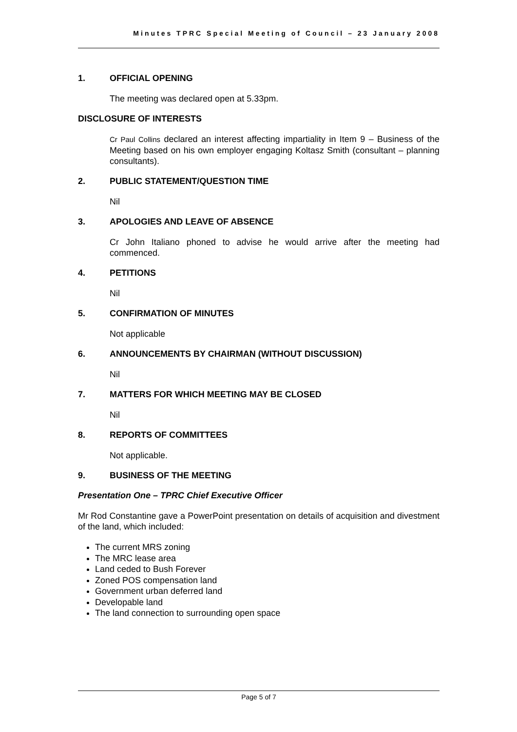Minutes TPRC Special Meeting of Council – 23 January 2008
1. OFFICIAL OPENING
The meeting was declared open at 5.33pm.
DISCLOSURE OF INTERESTS
Cr Paul Collins declared an interest affecting impartiality in Item 9 – Business of the Meeting based on his own employer engaging Koltasz Smith (consultant – planning consultants).
2. PUBLIC STATEMENT/QUESTION TIME
Nil
3. APOLOGIES AND LEAVE OF ABSENCE
Cr John Italiano phoned to advise he would arrive after the meeting had commenced.
4. PETITIONS
Nil
5. CONFIRMATION OF MINUTES
Not applicable
6. ANNOUNCEMENTS BY CHAIRMAN (WITHOUT DISCUSSION)
Nil
7. MATTERS FOR WHICH MEETING MAY BE CLOSED
Nil
8. REPORTS OF COMMITTEES
Not applicable.
9. BUSINESS OF THE MEETING
Presentation One – TPRC Chief Executive Officer
Mr Rod Constantine gave a PowerPoint presentation on details of acquisition and divestment of the land, which included:
The current MRS zoning
The MRC lease area
Land ceded to Bush Forever
Zoned POS compensation land
Government urban deferred land
Developable land
The land connection to surrounding open space
Page 5 of 7